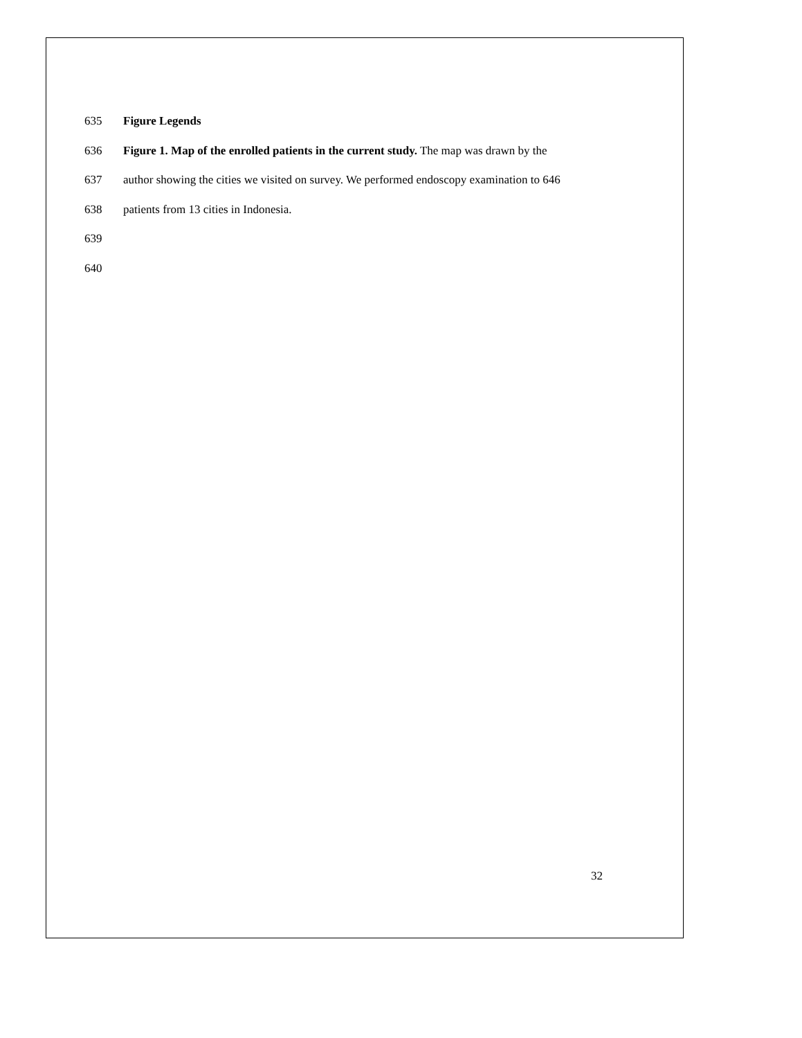635 Figure Legends
636 Figure 1. Map of the enrolled patients in the current study. The map was drawn by the
637 author showing the cities we visited on survey. We performed endoscopy examination to 646
638 patients from 13 cities in Indonesia.
639
640
32